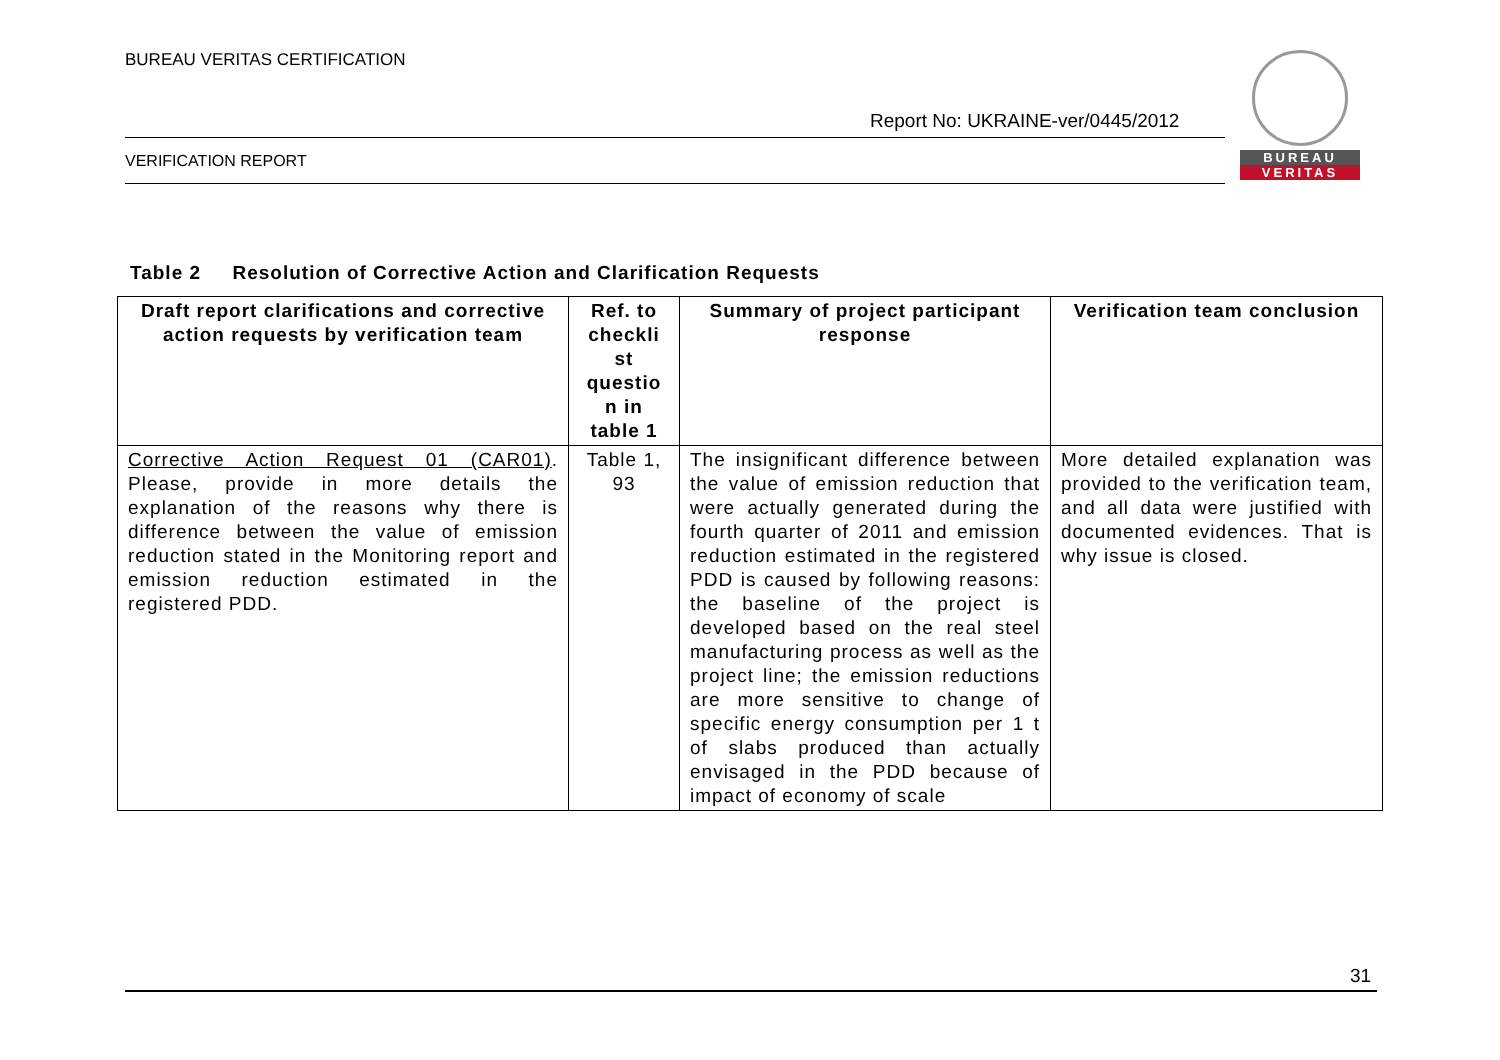BUREAU VERITAS CERTIFICATION
BUREAU
VERITAS
Report No: UKRAINE-ver/0445/2012
VERIFICATION REPORT
Table 2 Resolution of Corrective Action and Clarification Requests
| Draft report clarifications and corrective action requests by verification team | Ref. to checkli st questio n in table 1 | Summary of project participant response | Verification team conclusion |
| --- | --- | --- | --- |
| Corrective Action Request 01 (CAR01) . Please, provide in more details the explanation of the reasons why there is difference between the value of emission reduction stated in the Monitoring report and emission reduction estimated in the registered PDD. | Table 1, 93 | The insignificant difference between the value of emission reduction that were actually generated during the fourth quarter of 2011 and emission reduction estimated in the registered PDD is caused by following reasons: the baseline of the project is developed based on the real steel manufacturing process as well as the project line; the emission reductions are more sensitive to change of specific energy consumption per 1 t of slabs produced than actually envisaged in the PDD because of impact of economy of scale | More detailed explanation was provided to the verification team, and all data were justified with documented evidences. That is why issue is closed. |
31